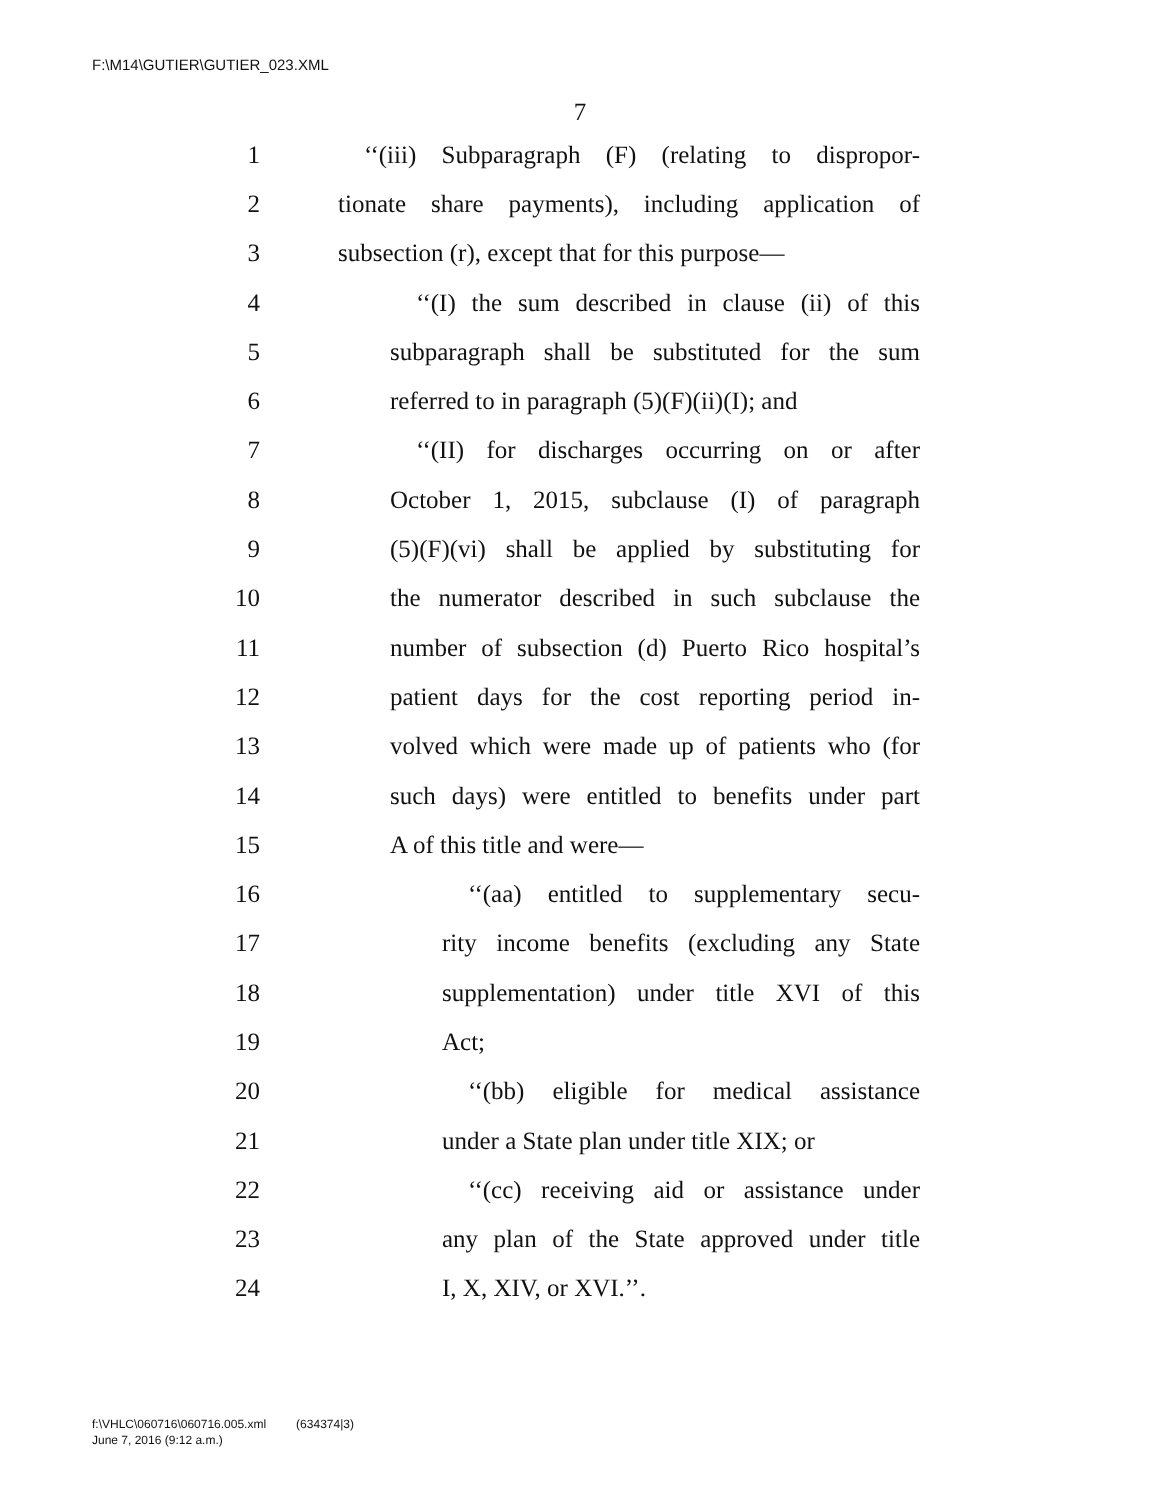F:\M14\GUTIER\GUTIER_023.XML
7
1 ‘‘(iii) Subparagraph (F) (relating to dispropor-
2 tionate share payments), including application of
3 subsection (r), except that for this purpose—
4 ‘‘(I) the sum described in clause (ii) of this
5 subparagraph shall be substituted for the sum
6 referred to in paragraph (5)(F)(ii)(I); and
7 ‘‘(II) for discharges occurring on or after
8 October 1, 2015, subclause (I) of paragraph
9 (5)(F)(vi) shall be applied by substituting for
10 the numerator described in such subclause the
11 number of subsection (d) Puerto Rico hospital’s
12 patient days for the cost reporting period in-
13 volved which were made up of patients who (for
14 such days) were entitled to benefits under part
15 A of this title and were—
16 ‘‘(aa) entitled to supplementary secu-
17 rity income benefits (excluding any State
18 supplementation) under title XVI of this
19 Act;
20 ‘‘(bb) eligible for medical assistance
21 under a State plan under title XIX; or
22 ‘‘(cc) receiving aid or assistance under
23 any plan of the State approved under title
24 I, X, XIV, or XVI.’’.
f:\VHLC\060716\060716.005.xml (634374|3)
June 7, 2016 (9:12 a.m.)